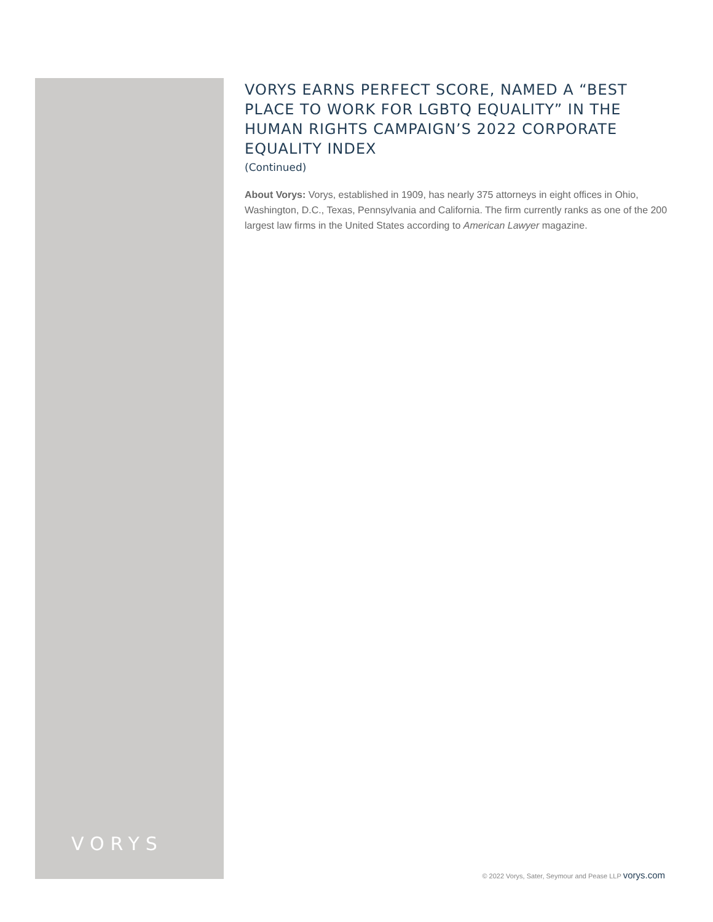VORYS
VORYS EARNS PERFECT SCORE, NAMED A “BEST PLACE TO WORK FOR LGBTQ EQUALITY” IN THE HUMAN RIGHTS CAMPAIGN’S 2022 CORPORATE EQUALITY INDEX
(Continued)
About Vorys: Vorys, established in 1909, has nearly 375 attorneys in eight offices in Ohio, Washington, D.C., Texas, Pennsylvania and California. The firm currently ranks as one of the 200 largest law firms in the United States according to American Lawyer magazine.
© 2022 Vorys, Sater, Seymour and Pease LLP vorys.com